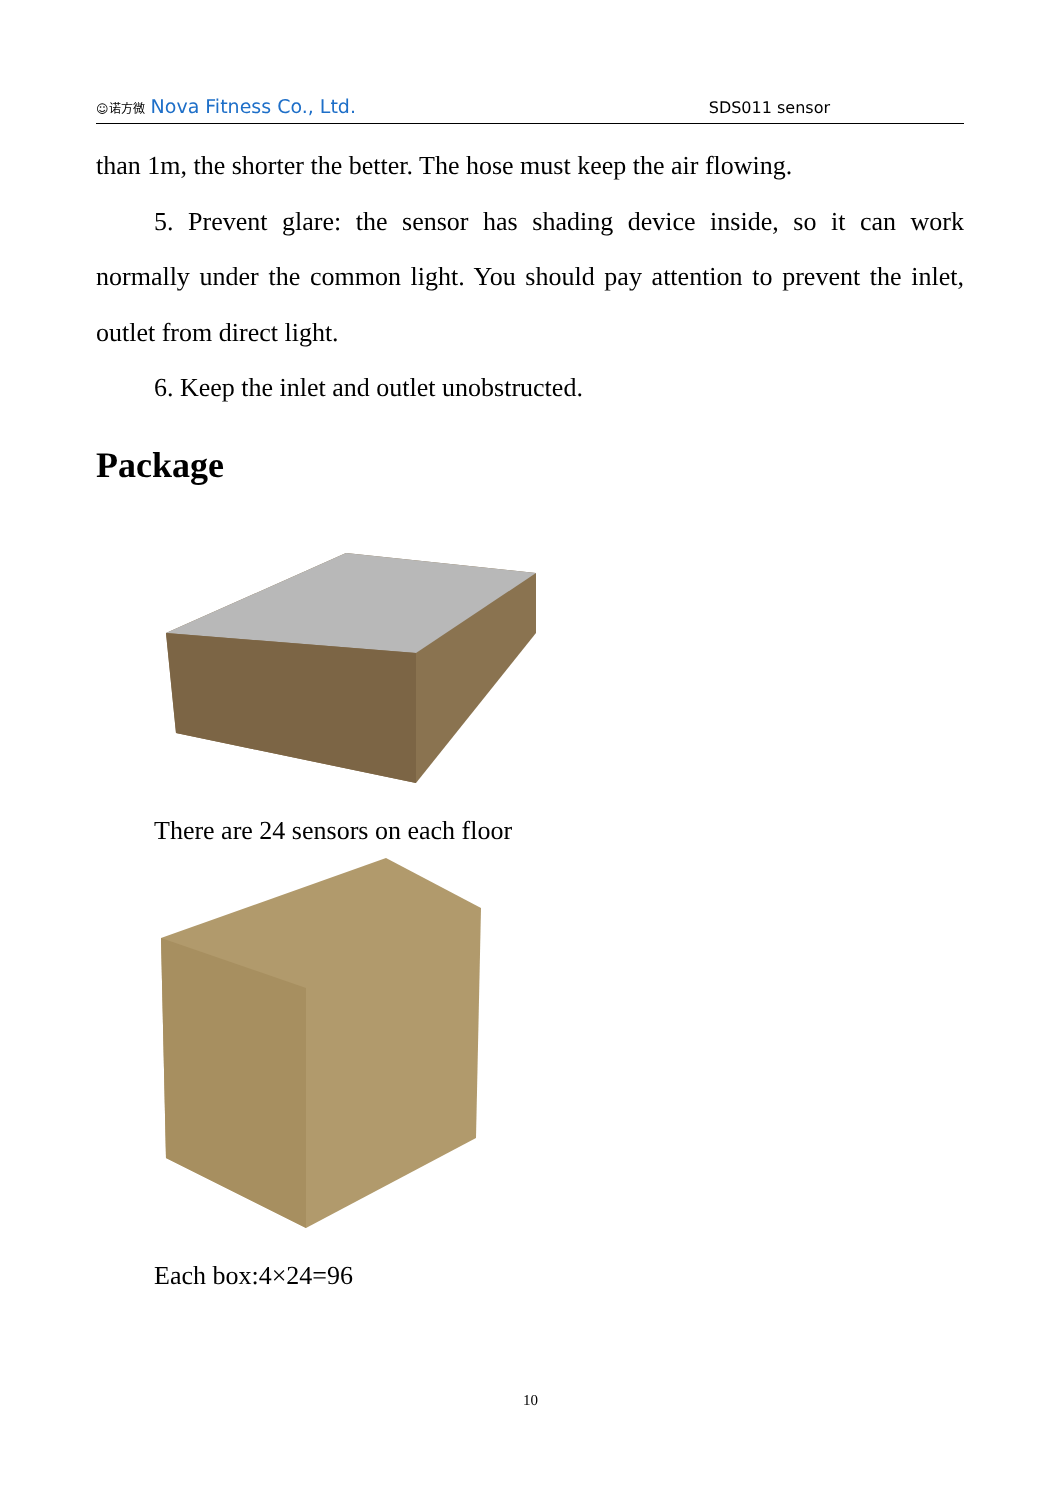☺诺方微 Nova Fitness Co., Ltd. SDS011 sensor
than 1m, the shorter the better. The hose must keep the air flowing.
5. Prevent glare: the sensor has shading device inside, so it can work normally under the common light. You should pay attention to prevent the inlet, outlet from direct light.
6. Keep the inlet and outlet unobstructed.
Package
There are 24 sensors on each floor
Each box:4×24=96
10